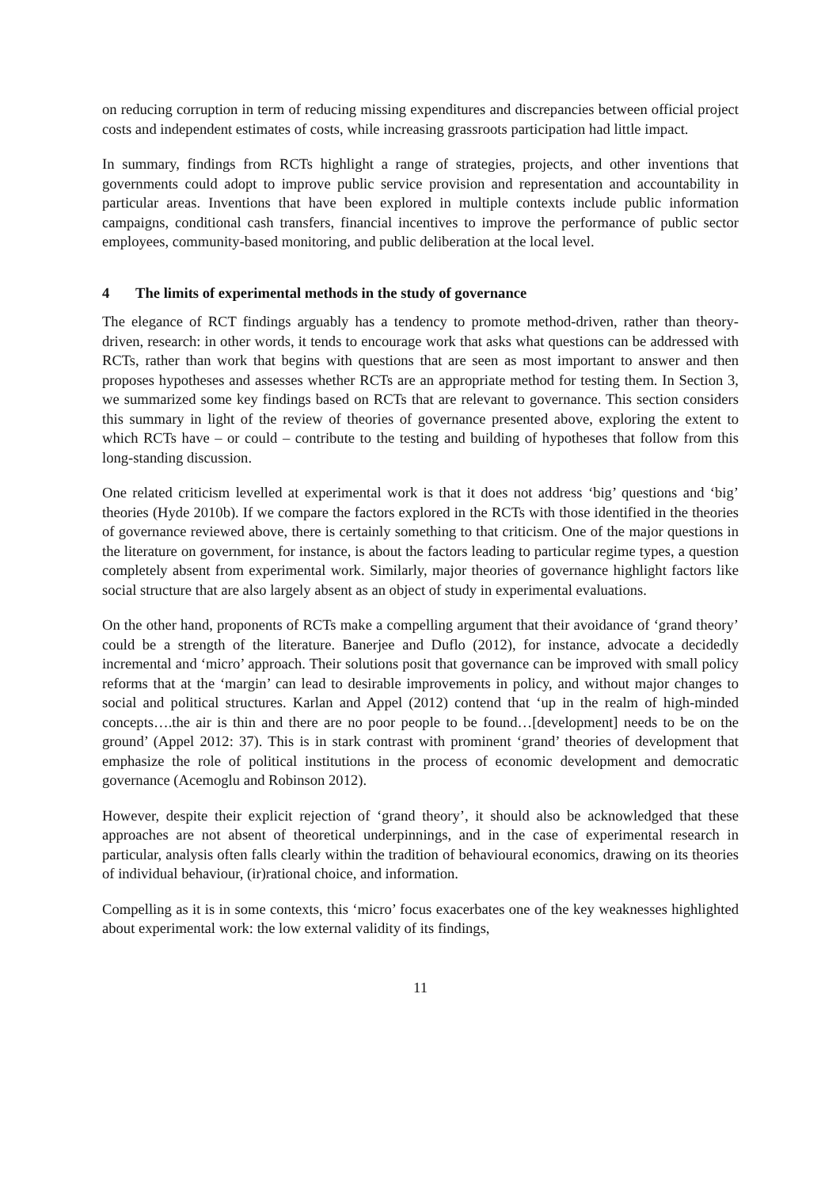on reducing corruption in term of reducing missing expenditures and discrepancies between official project costs and independent estimates of costs, while increasing grassroots participation had little impact.
In summary, findings from RCTs highlight a range of strategies, projects, and other inventions that governments could adopt to improve public service provision and representation and accountability in particular areas. Inventions that have been explored in multiple contexts include public information campaigns, conditional cash transfers, financial incentives to improve the performance of public sector employees, community-based monitoring, and public deliberation at the local level.
4 The limits of experimental methods in the study of governance
The elegance of RCT findings arguably has a tendency to promote method-driven, rather than theory-driven, research: in other words, it tends to encourage work that asks what questions can be addressed with RCTs, rather than work that begins with questions that are seen as most important to answer and then proposes hypotheses and assesses whether RCTs are an appropriate method for testing them. In Section 3, we summarized some key findings based on RCTs that are relevant to governance. This section considers this summary in light of the review of theories of governance presented above, exploring the extent to which RCTs have – or could – contribute to the testing and building of hypotheses that follow from this long-standing discussion.
One related criticism levelled at experimental work is that it does not address ‘big’ questions and ‘big’ theories (Hyde 2010b). If we compare the factors explored in the RCTs with those identified in the theories of governance reviewed above, there is certainly something to that criticism. One of the major questions in the literature on government, for instance, is about the factors leading to particular regime types, a question completely absent from experimental work. Similarly, major theories of governance highlight factors like social structure that are also largely absent as an object of study in experimental evaluations.
On the other hand, proponents of RCTs make a compelling argument that their avoidance of ‘grand theory’ could be a strength of the literature. Banerjee and Duflo (2012), for instance, advocate a decidedly incremental and ‘micro’ approach. Their solutions posit that governance can be improved with small policy reforms that at the ‘margin’ can lead to desirable improvements in policy, and without major changes to social and political structures. Karlan and Appel (2012) contend that ‘up in the realm of high-minded concepts….the air is thin and there are no poor people to be found…[development] needs to be on the ground’ (Appel 2012: 37). This is in stark contrast with prominent ‘grand’ theories of development that emphasize the role of political institutions in the process of economic development and democratic governance (Acemoglu and Robinson 2012).
However, despite their explicit rejection of ‘grand theory’, it should also be acknowledged that these approaches are not absent of theoretical underpinnings, and in the case of experimental research in particular, analysis often falls clearly within the tradition of behavioural economics, drawing on its theories of individual behaviour, (ir)rational choice, and information.
Compelling as it is in some contexts, this ‘micro’ focus exacerbates one of the key weaknesses highlighted about experimental work: the low external validity of its findings,
11